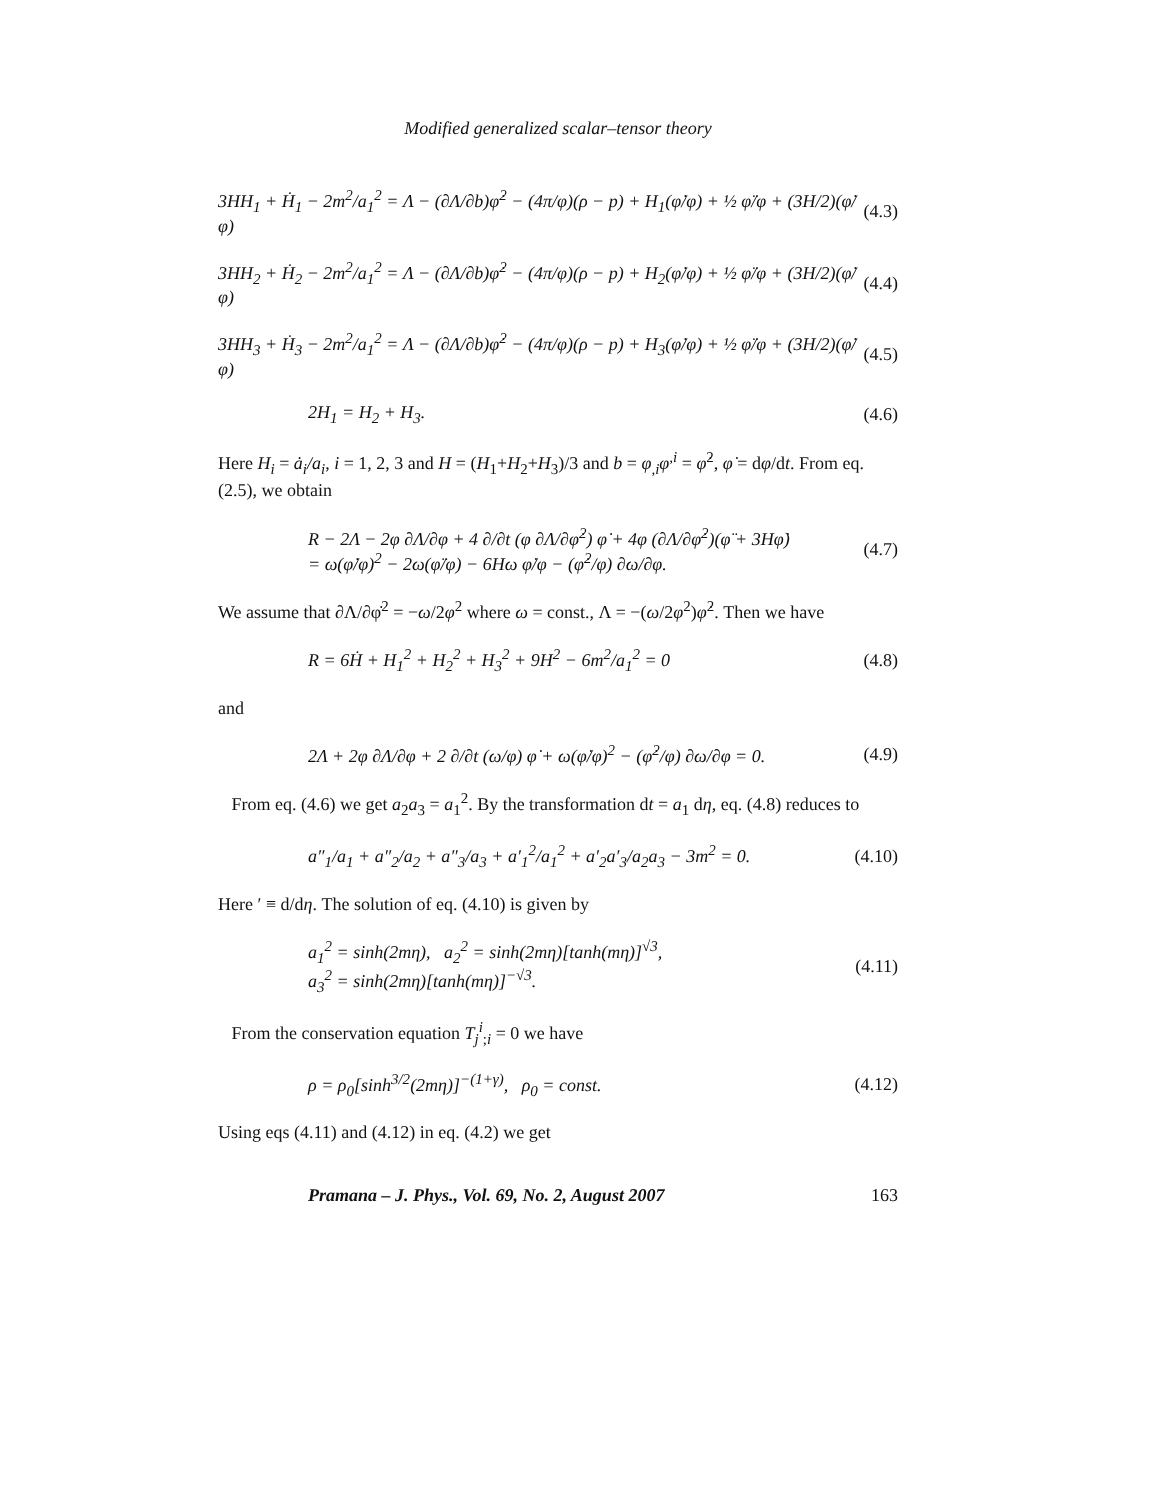Modified generalized scalar–tensor theory
3HH<sub>1</sub> + Ḣ<sub>1</sub> − 2m<sup>2</sup>/a<sub>1</sub><sup>2</sup> = Λ − (∂Λ/∂b)φ̇<sup>2</sup> − (4π/φ)(ρ − p) + H<sub>1</sub>(φ̇/φ) + ½ φ̈/φ + (3H/2)(φ̇/φ) (4.3)
3HH<sub>2</sub> + Ḣ<sub>2</sub> − 2m<sup>2</sup>/a<sub>1</sub><sup>2</sup> = Λ − (∂Λ/∂b)φ̇<sup>2</sup> − (4π/φ)(ρ − p) + H<sub>2</sub>(φ̇/φ) + ½ φ̈/φ + (3H/2)(φ̇/φ) (4.4)
3HH<sub>3</sub> + Ḣ<sub>3</sub> − 2m<sup>2</sup>/a<sub>1</sub><sup>2</sup> = Λ − (∂Λ/∂b)φ̇<sup>2</sup> − (4π/φ)(ρ − p) + H<sub>3</sub>(φ̇/φ) + ½ φ̈/φ + (3H/2)(φ̇/φ) (4.5)
2H<sub>1</sub> = H<sub>2</sub> + H<sub>3</sub>. (4.6)
Here H<sub>i</sub> = ȧ<sub>i</sub>/a<sub>i</sub>, i = 1, 2, 3 and H = (H<sub>1</sub>+H<sub>2</sub>+H<sub>3</sub>)/3 and b = φ<sub>,i</sub>φ<sup>,i</sup> = φ̇<sup>2</sup>, φ̇ = dφ/dt. From eq. (2.5), we obtain
R − 2Λ − 2φ ∂Λ/∂φ + 4 ∂/∂t (φ ∂Λ/∂φ̇<sup>2</sup>) φ̇ + 4φ (∂Λ/∂φ̇<sup>2</sup>)(φ̈ + 3Hφ̇)
= ω(φ̇/φ)<sup>2</sup> − 2ω(φ̈/φ) − 6Hω φ̇/φ − (φ̇<sup>2</sup>/φ) ∂ω/∂φ. (4.7)
We assume that ∂Λ/∂φ̇<sup>2</sup> = −ω/2φ<sup>2</sup> where ω = const., Λ = −(ω/2φ<sup>2</sup>)φ̇<sup>2</sup>. Then we have
R = 6Ḣ + H<sub>1</sub><sup>2</sup> + H<sub>2</sub><sup>2</sup> + H<sub>3</sub><sup>2</sup> + 9H<sup>2</sup> − 6m<sup>2</sup>/a<sub>1</sub><sup>2</sup> = 0 (4.8)
and
2Λ + 2φ ∂Λ/∂φ + 2 ∂/∂t (ω/φ) φ̇ + ω(φ̇/φ)<sup>2</sup> − (φ̇<sup>2</sup>/φ) ∂ω/∂φ = 0. (4.9)
From eq. (4.6) we get a<sub>2</sub>a<sub>3</sub> = a<sub>1</sub><sup>2</sup>. By the transformation dt = a<sub>1</sub> dη, eq. (4.8) reduces to
a″<sub>1</sub>/a<sub>1</sub> + a″<sub>2</sub>/a<sub>2</sub> + a″<sub>3</sub>/a<sub>3</sub> + a′<sub>1</sub><sup>2</sup>/a<sub>1</sub><sup>2</sup> + a′<sub>2</sub>a′<sub>3</sub>/a<sub>2</sub>a<sub>3</sub> − 3m<sup>2</sup> = 0. (4.10)
Here ′ ≡ d/dη. The solution of eq. (4.10) is given by
a<sub>1</sub><sup>2</sup> = sinh(2mη), a<sub>2</sub><sup>2</sup> = sinh(2mη)[tanh(mη)]<sup>√3</sup>,
a<sub>3</sub><sup>2</sup> = sinh(2mη)[tanh(mη)]<sup>−√3</sup>. (4.11)
From the conservation equation T<sub>j</sub><sup>i</sup><sub>;i</sub> = 0 we have
ρ = ρ<sub>0</sub>[sinh<sup>3/2</sup>(2mη)]<sup>−(1+γ)</sup>, ρ<sub>0</sub> = const. (4.12)
Using eqs (4.11) and (4.12) in eq. (4.2) we get
Pramana – J. Phys., Vol. 69, No. 2, August 2007 163